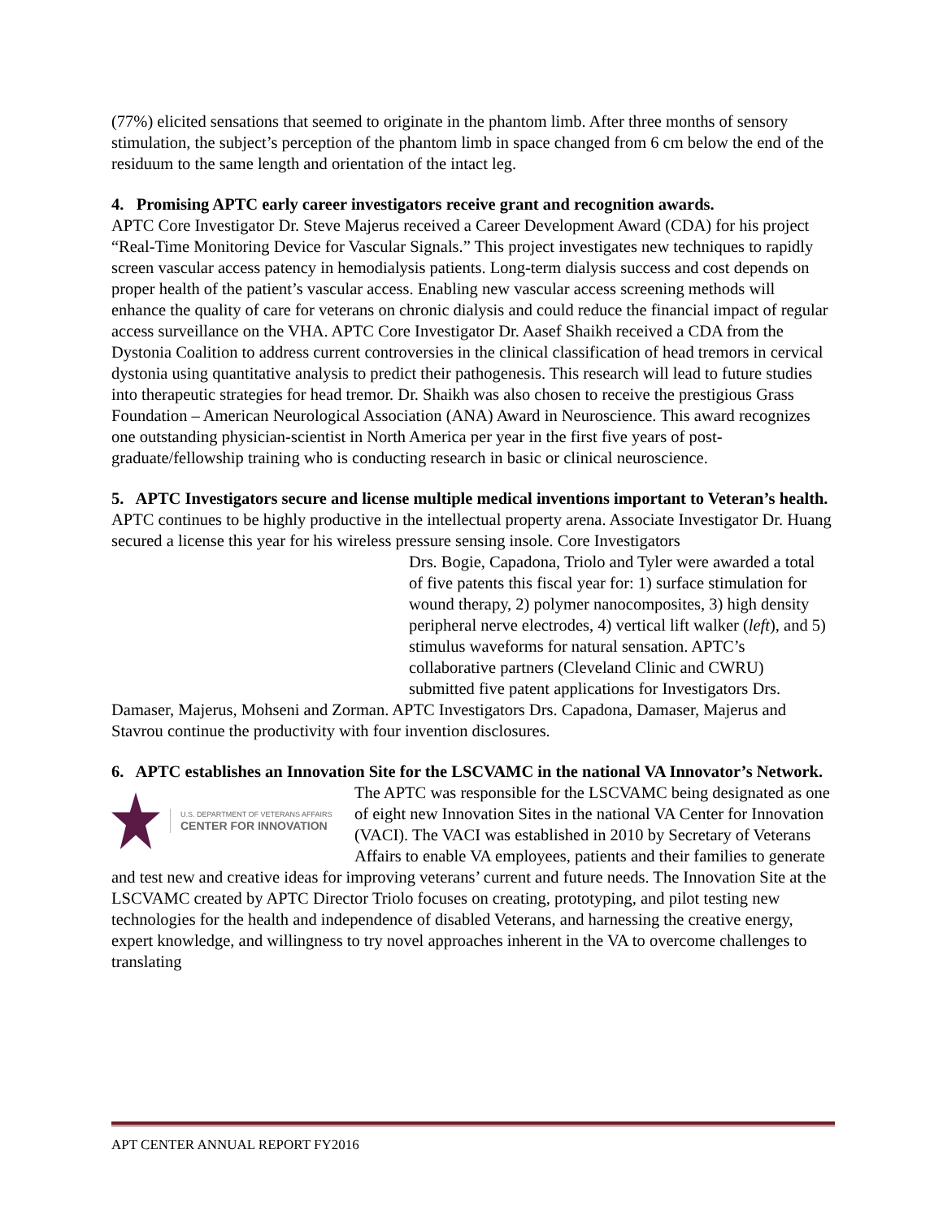(77%) elicited sensations that seemed to originate in the phantom limb. After three months of sensory stimulation, the subject’s perception of the phantom limb in space changed from 6 cm below the end of the residuum to the same length and orientation of the intact leg.
4. Promising APTC early career investigators receive grant and recognition awards.
APTC Core Investigator Dr. Steve Majerus received a Career Development Award (CDA) for his project “Real-Time Monitoring Device for Vascular Signals.” This project investigates new techniques to rapidly screen vascular access patency in hemodialysis patients. Long-term dialysis success and cost depends on proper health of the patient’s vascular access. Enabling new vascular access screening methods will enhance the quality of care for veterans on chronic dialysis and could reduce the financial impact of regular access surveillance on the VHA. APTC Core Investigator Dr. Aasef Shaikh received a CDA from the Dystonia Coalition to address current controversies in the clinical classification of head tremors in cervical dystonia using quantitative analysis to predict their pathogenesis. This research will lead to future studies into therapeutic strategies for head tremor. Dr. Shaikh was also chosen to receive the prestigious Grass Foundation – American Neurological Association (ANA) Award in Neuroscience. This award recognizes one outstanding physician-scientist in North America per year in the first five years of post-graduate/fellowship training who is conducting research in basic or clinical neuroscience.
5. APTC Investigators secure and license multiple medical inventions important to Veteran’s health.
APTC continues to be highly productive in the intellectual property arena. Associate Investigator Dr. Huang secured a license this year for his wireless pressure sensing insole. Core Investigators
Drs. Bogie, Capadona, Triolo and Tyler were awarded a total of five patents this fiscal year for: 1) surface stimulation for wound therapy, 2) polymer nanocomposites, 3) high density peripheral nerve electrodes, 4) vertical lift walker (left), and 5) stimulus waveforms for natural sensation. APTC’s collaborative partners (Cleveland Clinic and CWRU) submitted five patent applications for Investigators Drs. Damaser, Majerus, Mohseni and Zorman. APTC Investigators Drs. Capadona, Damaser, Majerus and Stavrou continue the productivity with four invention disclosures.
6. APTC establishes an Innovation Site for the LSCVAMC in the national VA Innovator’s Network.
U.S. DEPARTMENT OF VETERANS AFFAIRS
CENTER FOR INNOVATION
The APTC was responsible for the LSCVAMC being designated as one of eight new Innovation Sites in the national VA Center for Innovation (VACI). The VACI was established in 2010 by Secretary of Veterans Affairs to enable VA employees, patients and their families to generate and test new and creative ideas for improving veterans’ current and future needs. The Innovation Site at the LSCVAMC created by APTC Director Triolo focuses on creating, prototyping, and pilot testing new technologies for the health and independence of disabled Veterans, and harnessing the creative energy, expert knowledge, and willingness to try novel approaches inherent in the VA to overcome challenges to translating
APT CENTER ANNUAL REPORT FY2016